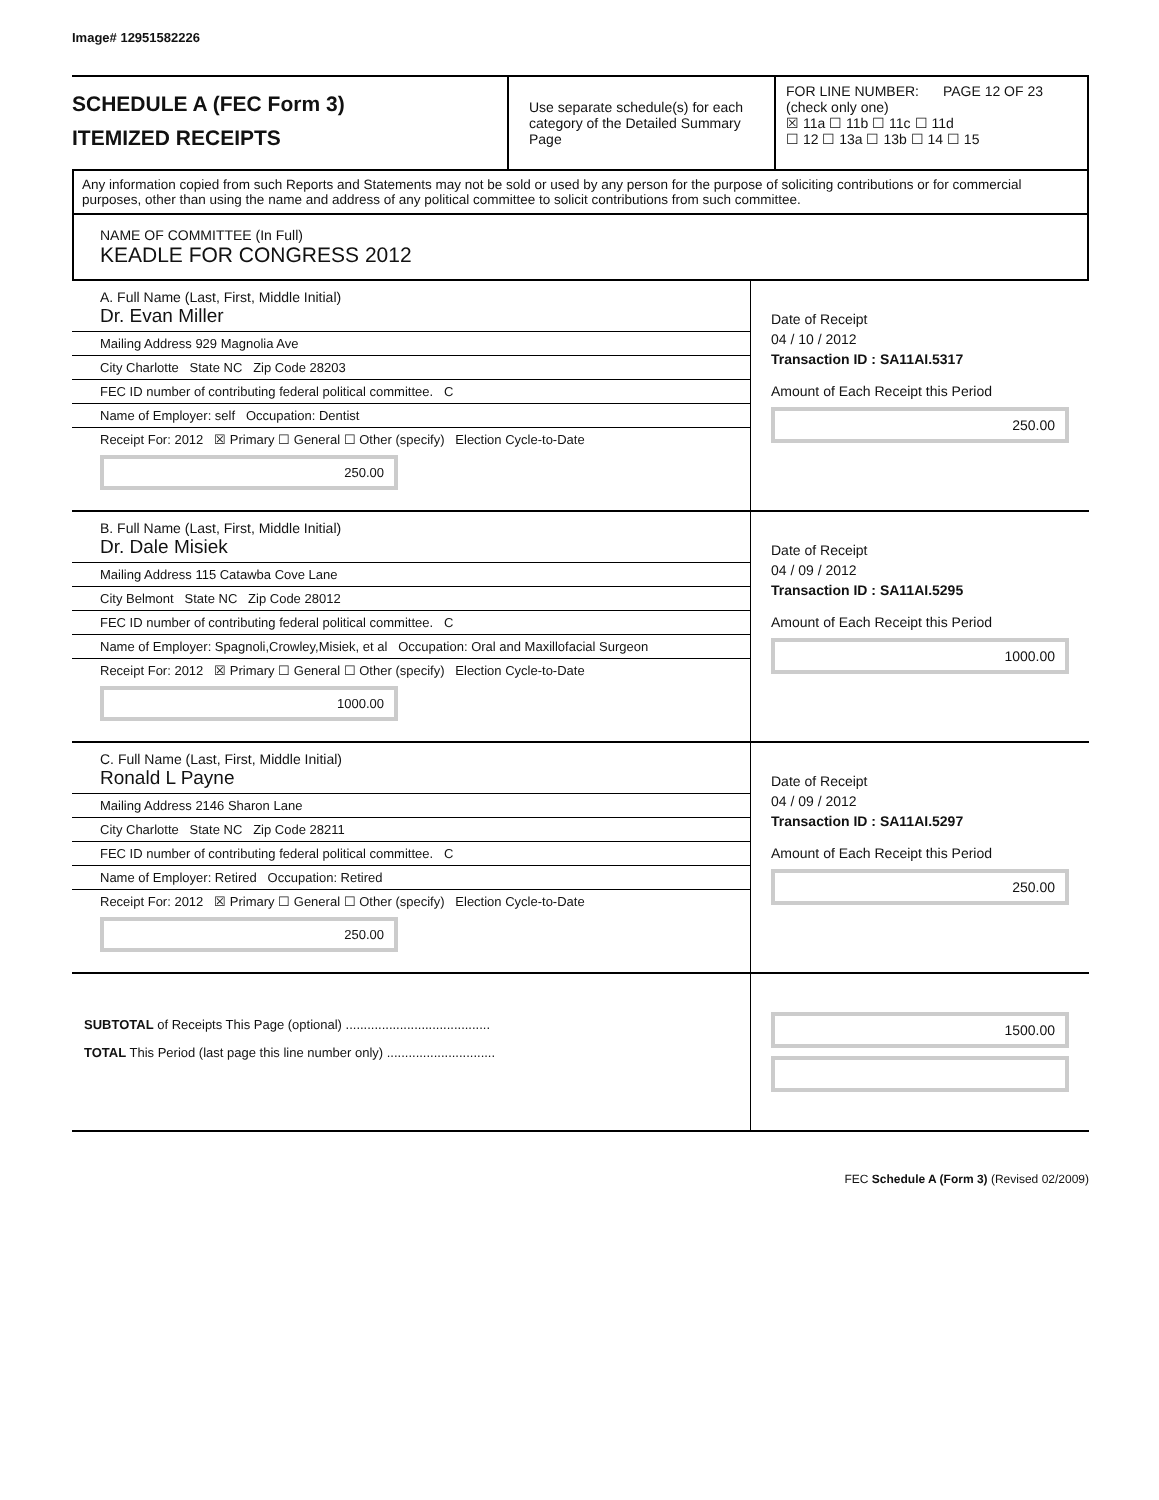Image# 12951582226
SCHEDULE A (FEC Form 3)
ITEMIZED RECEIPTS
Use separate schedule(s) for each category of the Detailed Summary Page
FOR LINE NUMBER: PAGE 12 OF 23
(check only one)
☒ 11a ☐ 11b ☐ 11c ☐ 11d
☐ 12 ☐ 13a ☐ 13b ☐ 14 ☐ 15
Any information copied from such Reports and Statements may not be sold or used by any person for the purpose of soliciting contributions or for commercial purposes, other than using the name and address of any political committee to solicit contributions from such committee.
NAME OF COMMITTEE (In Full)
KEADLE FOR CONGRESS 2012
A. Full Name (Last, First, Middle Initial)
Dr. Evan Miller
Mailing Address 929 Magnolia Ave
City Charlotte State NC Zip Code 28203
FEC ID number of contributing federal political committee. C
Name of Employer: self Occupation: Dentist
Receipt For: 2012 ☒ Primary ☐ General ☐ Other (specify) Election Cycle-to-Date
250.00
Date of Receipt
04 / 10 / 2012
Transaction ID : SA11AI.5317
Amount of Each Receipt this Period
250.00
B. Full Name (Last, First, Middle Initial)
Dr. Dale Misiek
Mailing Address 115 Catawba Cove Lane
City Belmont State NC Zip Code 28012
FEC ID number of contributing federal political committee. C
Name of Employer: Spagnoli,Crowley,Misiek, et al Occupation: Oral and Maxillofacial Surgeon
Receipt For: 2012 ☒ Primary ☐ General ☐ Other (specify) Election Cycle-to-Date
1000.00
Date of Receipt
04 / 09 / 2012
Transaction ID : SA11AI.5295
Amount of Each Receipt this Period
1000.00
C. Full Name (Last, First, Middle Initial)
Ronald L Payne
Mailing Address 2146 Sharon Lane
City Charlotte State NC Zip Code 28211
FEC ID number of contributing federal political committee. C
Name of Employer: Retired Occupation: Retired
Receipt For: 2012 ☒ Primary ☐ General ☐ Other (specify) Election Cycle-to-Date
250.00
Date of Receipt
04 / 09 / 2012
Transaction ID : SA11AI.5297
Amount of Each Receipt this Period
250.00
SUBTOTAL of Receipts This Page (optional) ........................................
TOTAL This Period (last page this line number only) ..............................
1500.00
FEC Schedule A (Form 3) (Revised 02/2009)